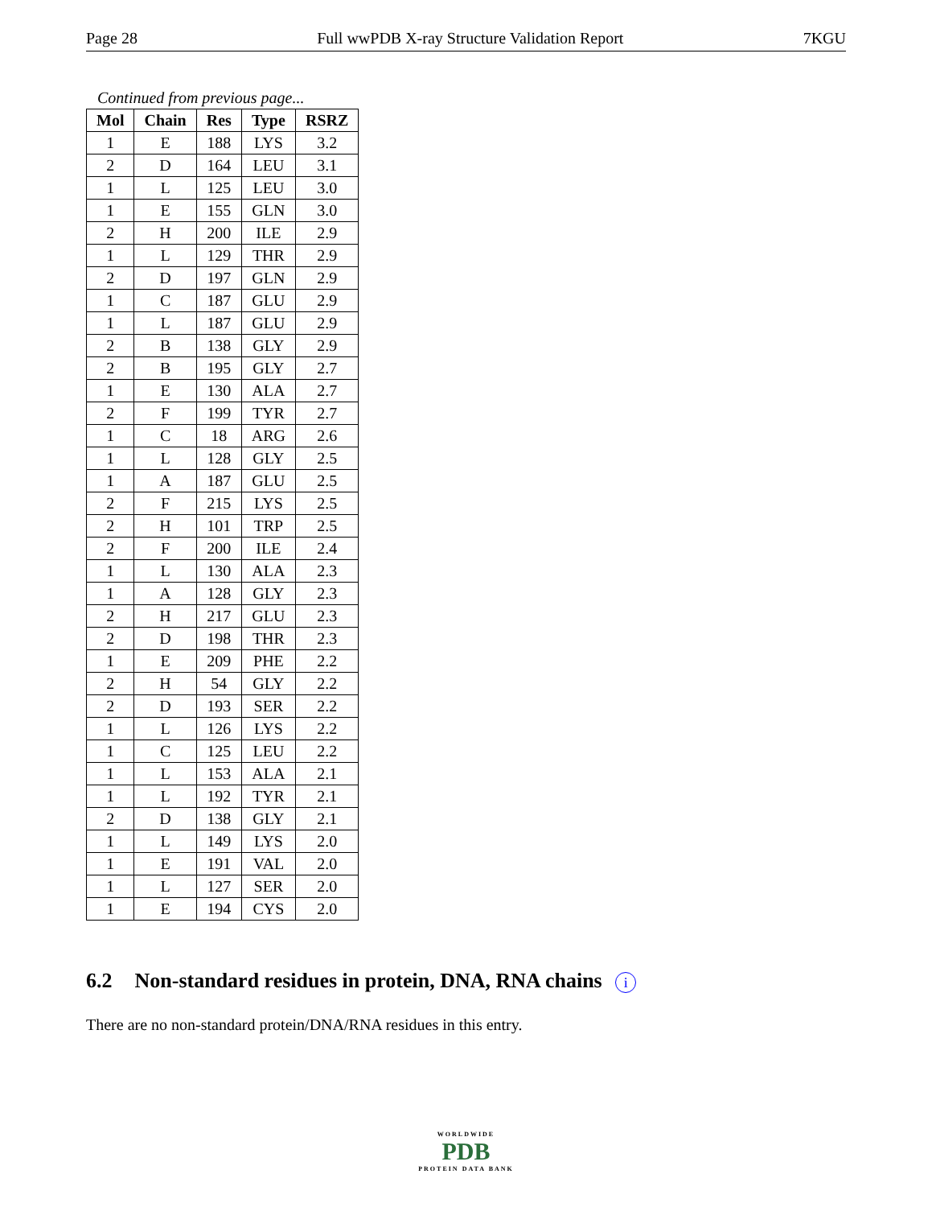Page 28 Full wwPDB X-ray Structure Validation Report 7KGU
Continued from previous page...
| Mol | Chain | Res | Type | RSRZ |
| --- | --- | --- | --- | --- |
| 1 | E | 188 | LYS | 3.2 |
| 2 | D | 164 | LEU | 3.1 |
| 1 | L | 125 | LEU | 3.0 |
| 1 | E | 155 | GLN | 3.0 |
| 2 | H | 200 | ILE | 2.9 |
| 1 | L | 129 | THR | 2.9 |
| 2 | D | 197 | GLN | 2.9 |
| 1 | C | 187 | GLU | 2.9 |
| 1 | L | 187 | GLU | 2.9 |
| 2 | B | 138 | GLY | 2.9 |
| 2 | B | 195 | GLY | 2.7 |
| 1 | E | 130 | ALA | 2.7 |
| 2 | F | 199 | TYR | 2.7 |
| 1 | C | 18 | ARG | 2.6 |
| 1 | L | 128 | GLY | 2.5 |
| 1 | A | 187 | GLU | 2.5 |
| 2 | F | 215 | LYS | 2.5 |
| 2 | H | 101 | TRP | 2.5 |
| 2 | F | 200 | ILE | 2.4 |
| 1 | L | 130 | ALA | 2.3 |
| 1 | A | 128 | GLY | 2.3 |
| 2 | H | 217 | GLU | 2.3 |
| 2 | D | 198 | THR | 2.3 |
| 1 | E | 209 | PHE | 2.2 |
| 2 | H | 54 | GLY | 2.2 |
| 2 | D | 193 | SER | 2.2 |
| 1 | L | 126 | LYS | 2.2 |
| 1 | C | 125 | LEU | 2.2 |
| 1 | L | 153 | ALA | 2.1 |
| 1 | L | 192 | TYR | 2.1 |
| 2 | D | 138 | GLY | 2.1 |
| 1 | L | 149 | LYS | 2.0 |
| 1 | E | 191 | VAL | 2.0 |
| 1 | L | 127 | SER | 2.0 |
| 1 | E | 194 | CYS | 2.0 |
6.2 Non-standard residues in protein, DNA, RNA chains i
There are no non-standard protein/DNA/RNA residues in this entry.
WORLDWIDE
PDB
PROTEIN DATA BANK